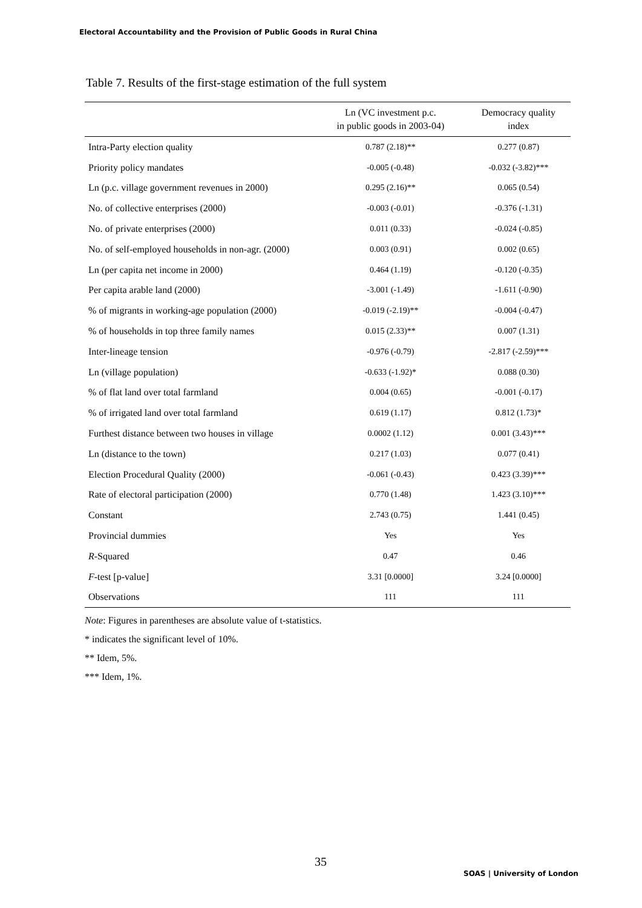Electoral Accountability and the Provision of Public Goods in Rural China
Table 7. Results of the first-stage estimation of the full system
| | Ln (VC investment p.c. in public goods in 2003-04) | Democracy quality index |
| --- | --- | --- |
| Intra-Party election quality | 0.787 (2.18)** | 0.277 (0.87) |
| Priority policy mandates | -0.005 (-0.48) | -0.032 (-3.82)*** |
| Ln (p.c. village government revenues in 2000) | 0.295 (2.16)** | 0.065 (0.54) |
| No. of collective enterprises (2000) | -0.003 (-0.01) | -0.376 (-1.31) |
| No. of private enterprises (2000) | 0.011 (0.33) | -0.024 (-0.85) |
| No. of self-employed households in non-agr. (2000) | 0.003 (0.91) | 0.002 (0.65) |
| Ln (per capita net income in 2000) | 0.464 (1.19) | -0.120 (-0.35) |
| Per capita arable land (2000) | -3.001 (-1.49) | -1.611 (-0.90) |
| % of migrants in working-age population (2000) | -0.019 (-2.19)** | -0.004 (-0.47) |
| % of households in top three family names | 0.015 (2.33)** | 0.007 (1.31) |
| Inter-lineage tension | -0.976 (-0.79) | -2.817 (-2.59)*** |
| Ln (village population) | -0.633 (-1.92)* | 0.088 (0.30) |
| % of flat land over total farmland | 0.004 (0.65) | -0.001 (-0.17) |
| % of irrigated land over total farmland | 0.619 (1.17) | 0.812 (1.73)* |
| Furthest distance between two houses in village | 0.0002 (1.12) | 0.001 (3.43)*** |
| Ln (distance to the town) | 0.217 (1.03) | 0.077 (0.41) |
| Election Procedural Quality (2000) | -0.061 (-0.43) | 0.423 (3.39)*** |
| Rate of electoral participation (2000) | 0.770 (1.48) | 1.423 (3.10)*** |
| Constant | 2.743 (0.75) | 1.441 (0.45) |
| Provincial dummies | Yes | Yes |
| R -Squared | 0.47 | 0.46 |
| F -test [p-value] | 3.31 [0.0000] | 3.24 [0.0000] |
| Observations | 111 | 111 |
Note: Figures in parentheses are absolute value of t-statistics.
* indicates the significant level of 10%.
** Idem, 5%.
*** Idem, 1%.
35
SOAS | University of London